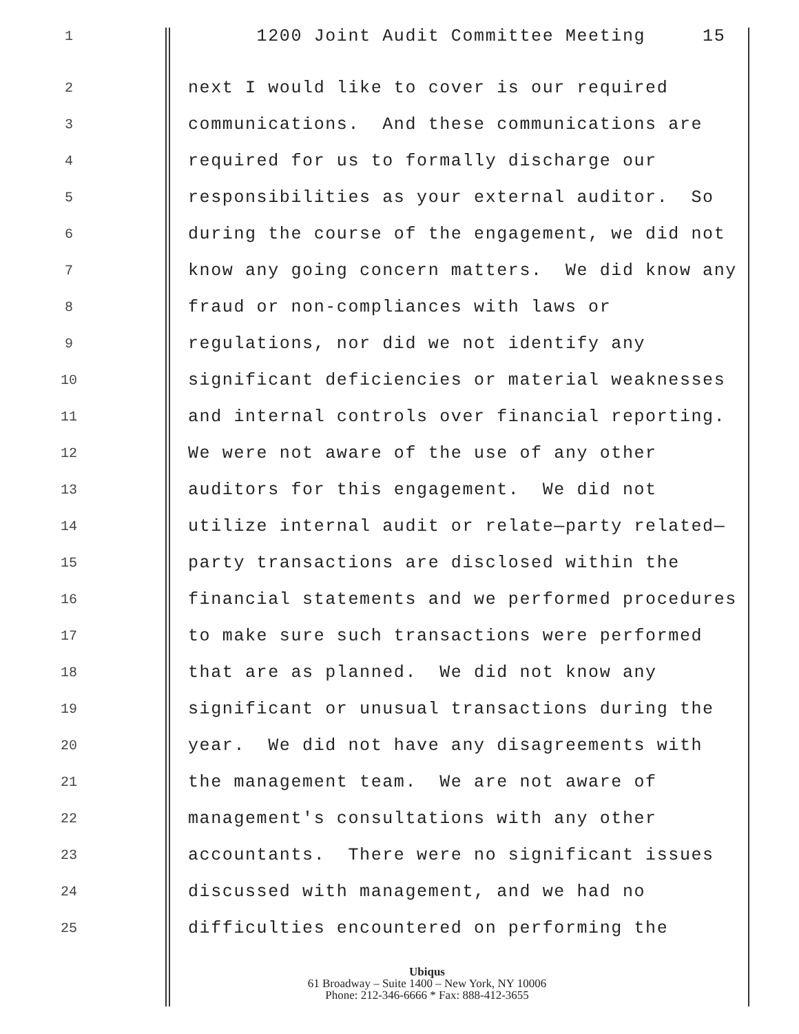1 1200 Joint Audit Committee Meeting 15
2 next I would like to cover is our required
3 communications. And these communications are
4 required for us to formally discharge our
5 responsibilities as your external auditor. So
6 during the course of the engagement, we did not
7 know any going concern matters. We did know any
8 fraud or non-compliances with laws or
9 regulations, nor did we not identify any
10 significant deficiencies or material weaknesses
11 and internal controls over financial reporting.
12 We were not aware of the use of any other
13 auditors for this engagement. We did not
14 utilize internal audit or relate—party related—
15 party transactions are disclosed within the
16 financial statements and we performed procedures
17 to make sure such transactions were performed
18 that are as planned. We did not know any
19 significant or unusual transactions during the
20 year. We did not have any disagreements with
21 the management team. We are not aware of
22 management's consultations with any other
23 accountants. There were no significant issues
24 discussed with management, and we had no
25 difficulties encountered on performing the
Ubiqus
61 Broadway – Suite 1400 – New York, NY 10006
Phone: 212-346-6666 * Fax: 888-412-3655